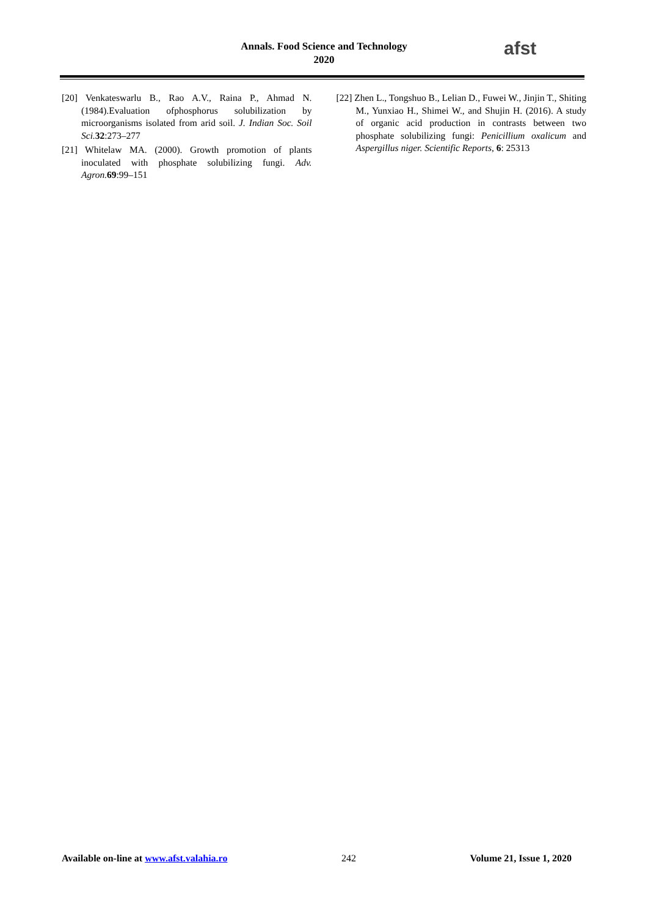Annals. Food Science and Technology
2020
afst
[20] Venkateswarlu B., Rao A.V., Raina P., Ahmad N. (1984).Evaluation ofphosphorus solubilization by microorganisms isolated from arid soil. J. Indian Soc. Soil Sci. 32:273–277
[21] Whitelaw MA. (2000). Growth promotion of plants inoculated with phosphate solubilizing fungi. Adv. Agron. 69:99–151
[22] Zhen L., Tongshuo B., Lelian D., Fuwei W., Jinjin T., Shiting M., Yunxiao H., Shimei W., and Shujin H. (2016). A study of organic acid production in contrasts between two phosphate solubilizing fungi: Penicillium oxalicum and Aspergillus niger. Scientific Reports, 6: 25313
Available on-line at www.afst.valahia.ro 242 Volume 21, Issue 1, 2020